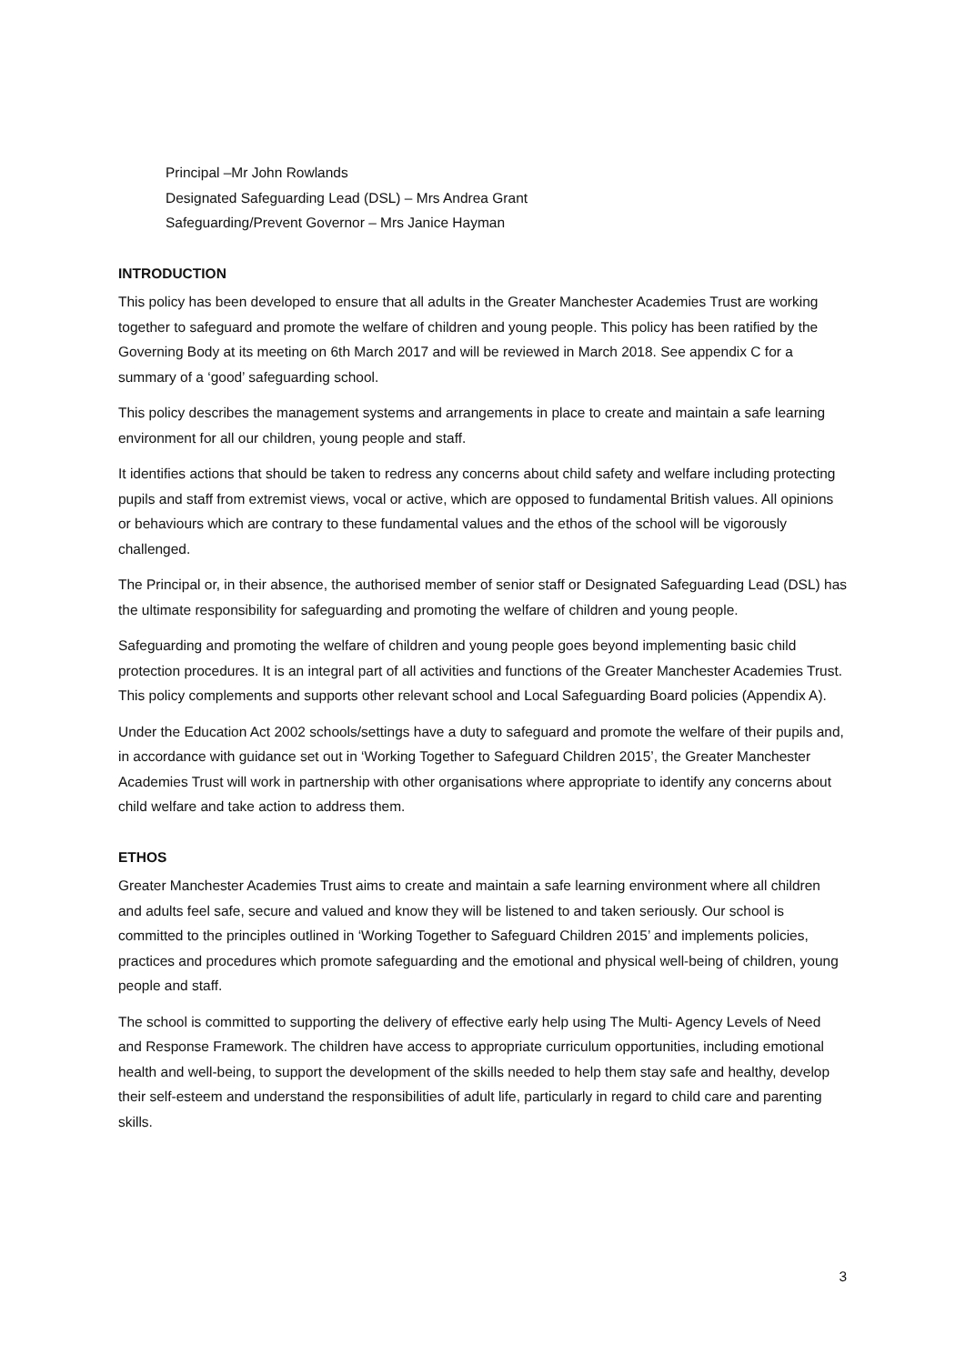Principal –Mr John Rowlands
Designated Safeguarding Lead (DSL) – Mrs Andrea Grant
Safeguarding/Prevent Governor – Mrs Janice Hayman
INTRODUCTION
This policy has been developed to ensure that all adults in the Greater Manchester Academies Trust are working together to safeguard and promote the welfare of children and young people. This policy has been ratified by the Governing Body at its meeting on 6th March 2017 and will be reviewed in March 2018. See appendix C for a summary of a ‘good’ safeguarding school.
This policy describes the management systems and arrangements in place to create and maintain a safe learning environment for all our children, young people and staff.
It identifies actions that should be taken to redress any concerns about child safety and welfare including protecting pupils and staff from extremist views, vocal or active, which are opposed to fundamental British values. All opinions or behaviours which are contrary to these fundamental values and the ethos of the school will be vigorously challenged.
The Principal or, in their absence, the authorised member of senior staff or Designated Safeguarding Lead (DSL) has the ultimate responsibility for safeguarding and promoting the welfare of children and young people.
Safeguarding and promoting the welfare of children and young people goes beyond implementing basic child protection procedures. It is an integral part of all activities and functions of the Greater Manchester Academies Trust. This policy complements and supports other relevant school and Local Safeguarding Board policies (Appendix A).
Under the Education Act 2002 schools/settings have a duty to safeguard and promote the welfare of their pupils and, in accordance with guidance set out in ‘Working Together to Safeguard Children 2015’, the Greater Manchester Academies Trust will work in partnership with other organisations where appropriate to identify any concerns about child welfare and take action to address them.
ETHOS
Greater Manchester Academies Trust aims to create and maintain a safe learning environment where all children and adults feel safe, secure and valued and know they will be listened to and taken seriously. Our school is committed to the principles outlined in ‘Working Together to Safeguard Children 2015’ and implements policies, practices and procedures which promote safeguarding and the emotional and physical well-being of children, young people and staff.
The school is committed to supporting the delivery of effective early help using The Multi- Agency Levels of Need and Response Framework. The children have access to appropriate curriculum opportunities, including emotional health and well-being, to support the development of the skills needed to help them stay safe and healthy, develop their self-esteem and understand the responsibilities of adult life, particularly in regard to child care and parenting skills.
3